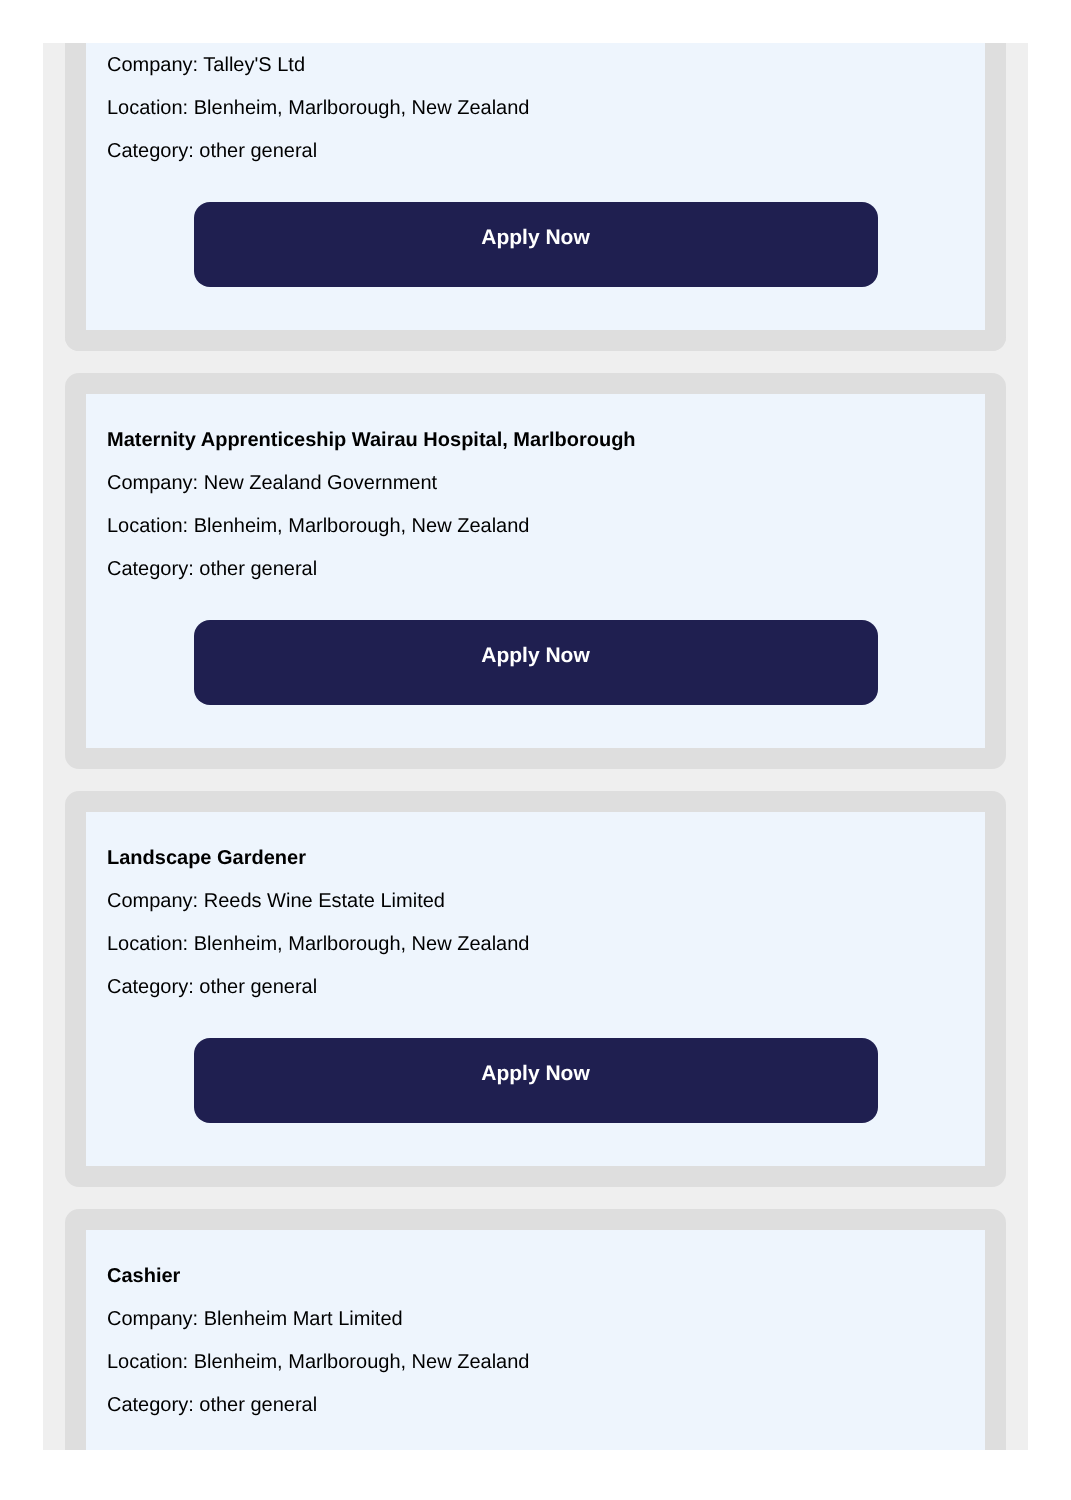Company: Talley'S Ltd
Location: Blenheim, Marlborough, New Zealand
Category: other general
Apply Now
Maternity Apprenticeship Wairau Hospital, Marlborough
Company: New Zealand Government
Location: Blenheim, Marlborough, New Zealand
Category: other general
Apply Now
Landscape Gardener
Company: Reeds Wine Estate Limited
Location: Blenheim, Marlborough, New Zealand
Category: other general
Apply Now
Cashier
Company: Blenheim Mart Limited
Location: Blenheim, Marlborough, New Zealand
Category: other general